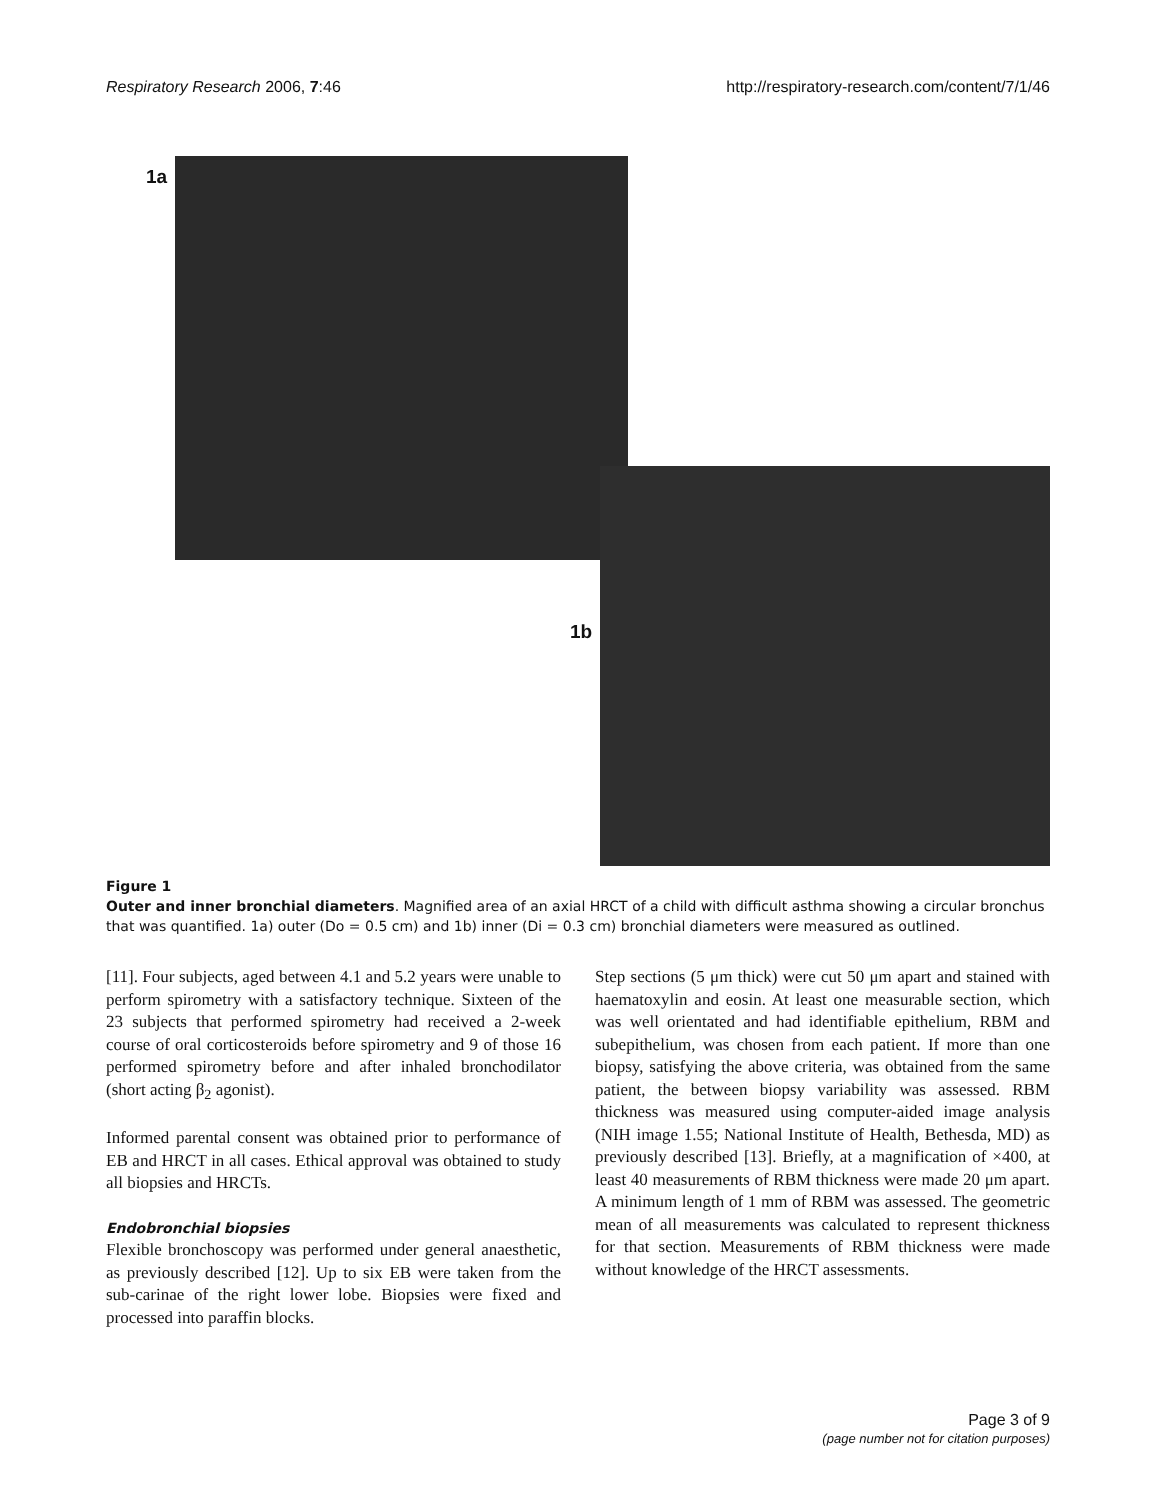Respiratory Research 2006, 7:46 http://respiratory-research.com/content/7/1/46
1a
1b
Figure 1
Outer and inner bronchial diameters. Magnified area of an axial HRCT of a child with difficult asthma showing a circular bronchus that was quantified. 1a) outer (Do = 0.5 cm) and 1b) inner (Di = 0.3 cm) bronchial diameters were measured as outlined.
[11]. Four subjects, aged between 4.1 and 5.2 years were unable to perform spirometry with a satisfactory technique. Sixteen of the 23 subjects that performed spirometry had received a 2-week course of oral corticosteroids before spirometry and 9 of those 16 performed spirometry before and after inhaled bronchodilator (short acting β<sub>2</sub> agonist).
Informed parental consent was obtained prior to performance of EB and HRCT in all cases. Ethical approval was obtained to study all biopsies and HRCTs.
Endobronchial biopsies
Flexible bronchoscopy was performed under general anaesthetic, as previously described [12]. Up to six EB were taken from the sub-carinae of the right lower lobe. Biopsies were fixed and processed into paraffin blocks.
Step sections (5 μm thick) were cut 50 μm apart and stained with haematoxylin and eosin. At least one measurable section, which was well orientated and had identifiable epithelium, RBM and subepithelium, was chosen from each patient. If more than one biopsy, satisfying the above criteria, was obtained from the same patient, the between biopsy variability was assessed. RBM thickness was measured using computer-aided image analysis (NIH image 1.55; National Institute of Health, Bethesda, MD) as previously described [13]. Briefly, at a magnification of ×400, at least 40 measurements of RBM thickness were made 20 μm apart. A minimum length of 1 mm of RBM was assessed. The geometric mean of all measurements was calculated to represent thickness for that section. Measurements of RBM thickness were made without knowledge of the HRCT assessments.
Page 3 of 9
(page number not for citation purposes)